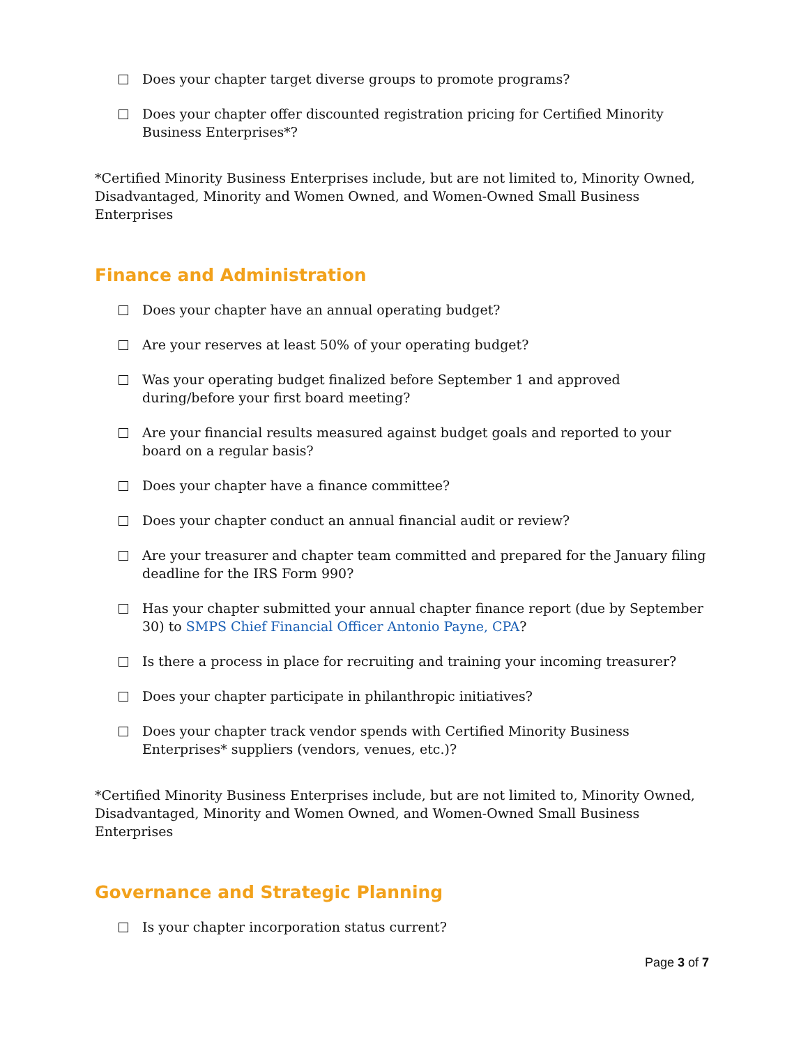Does your chapter target diverse groups to promote programs?
Does your chapter offer discounted registration pricing for Certified Minority Business Enterprises*?
*Certified Minority Business Enterprises include, but are not limited to, Minority Owned, Disadvantaged, Minority and Women Owned, and Women-Owned Small Business Enterprises
Finance and Administration
Does your chapter have an annual operating budget?
Are your reserves at least 50% of your operating budget?
Was your operating budget finalized before September 1 and approved during/before your first board meeting?
Are your financial results measured against budget goals and reported to your board on a regular basis?
Does your chapter have a finance committee?
Does your chapter conduct an annual financial audit or review?
Are your treasurer and chapter team committed and prepared for the January filing deadline for the IRS Form 990?
Has your chapter submitted your annual chapter finance report (due by September 30) to SMPS Chief Financial Officer Antonio Payne, CPA?
Is there a process in place for recruiting and training your incoming treasurer?
Does your chapter participate in philanthropic initiatives?
Does your chapter track vendor spends with Certified Minority Business Enterprises* suppliers (vendors, venues, etc.)?
*Certified Minority Business Enterprises include, but are not limited to, Minority Owned, Disadvantaged, Minority and Women Owned, and Women-Owned Small Business Enterprises
Governance and Strategic Planning
Is your chapter incorporation status current?
Page 3 of 7